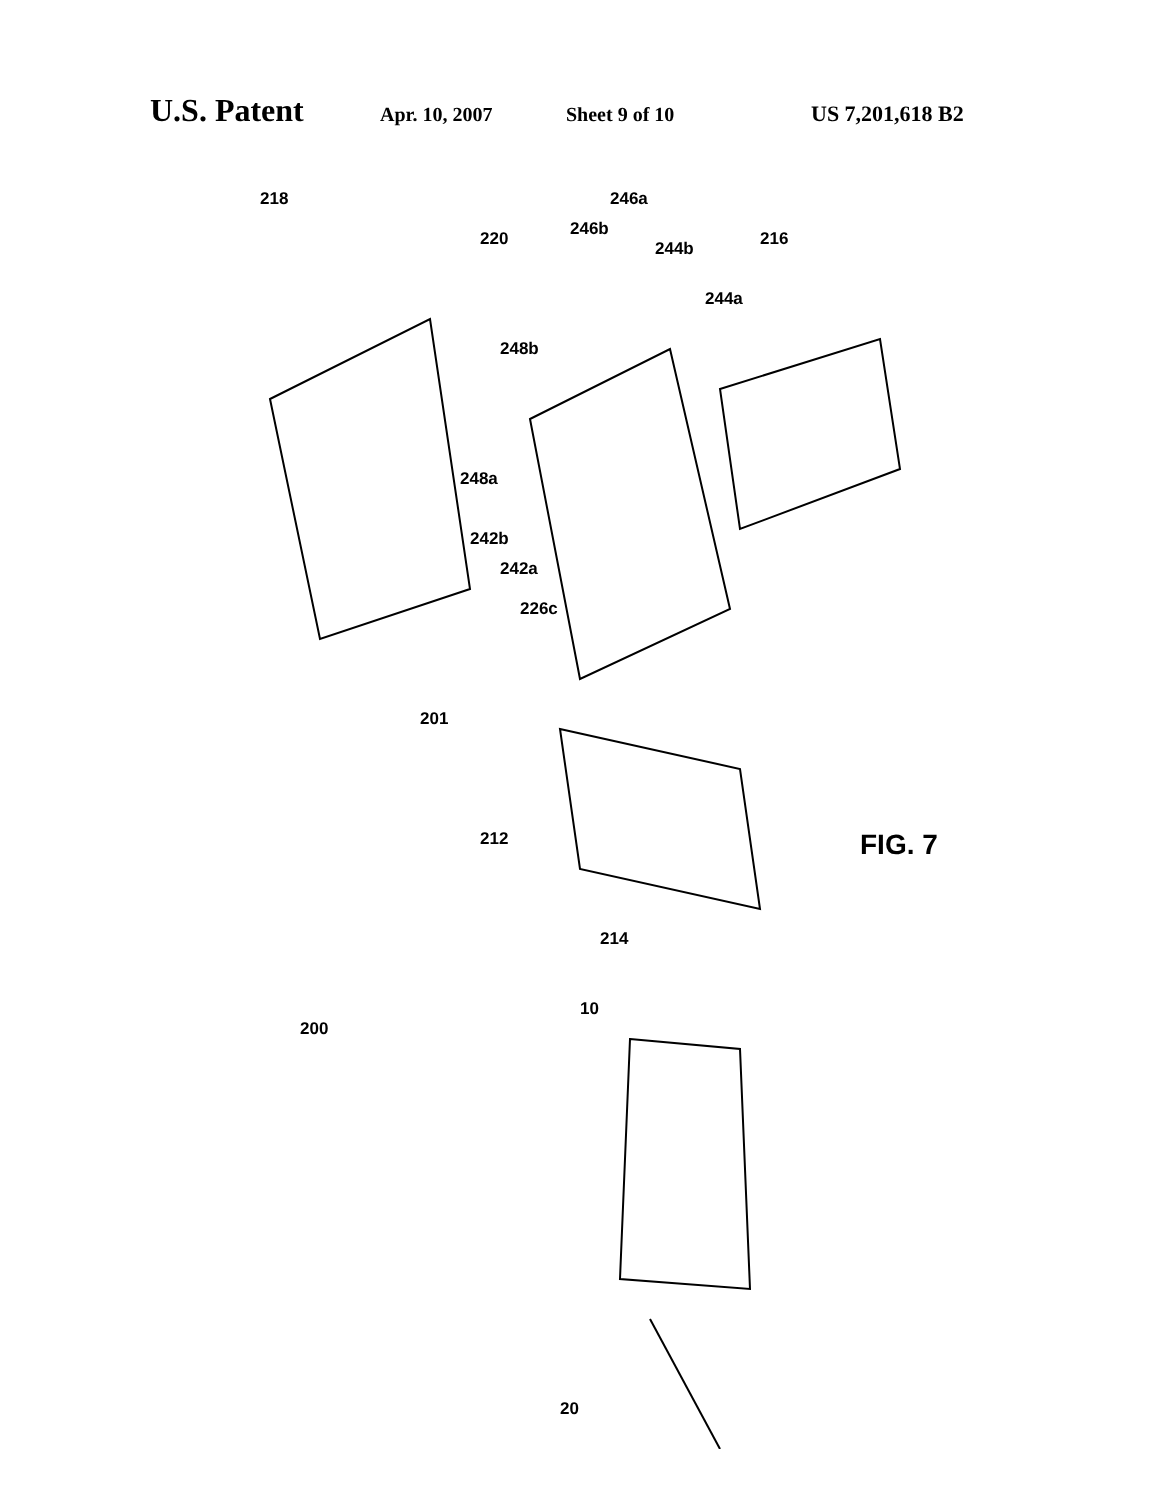U.S. Patent Apr. 10, 2007 Sheet 9 of 10 US 7,201,618 B2
218
220 246b
246a
244b
244a
216
248b
248a
242b
242a
226c
201
212 FIG. 7
214
10
200
20